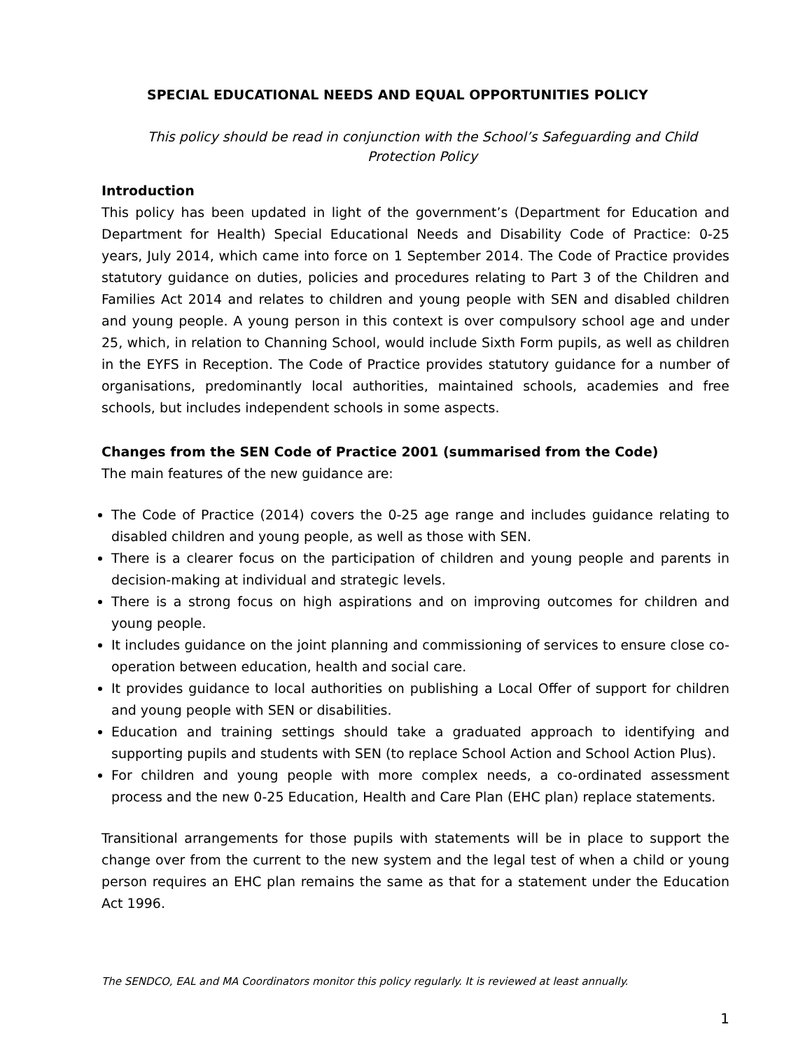SPECIAL EDUCATIONAL NEEDS AND EQUAL OPPORTUNITIES POLICY
This policy should be read in conjunction with the School’s Safeguarding and Child Protection Policy
Introduction
This policy has been updated in light of the government’s (Department for Education and Department for Health) Special Educational Needs and Disability Code of Practice: 0-25 years, July 2014, which came into force on 1 September 2014. The Code of Practice provides statutory guidance on duties, policies and procedures relating to Part 3 of the Children and Families Act 2014 and relates to children and young people with SEN and disabled children and young people. A young person in this context is over compulsory school age and under 25, which, in relation to Channing School, would include Sixth Form pupils, as well as children in the EYFS in Reception. The Code of Practice provides statutory guidance for a number of organisations, predominantly local authorities, maintained schools, academies and free schools, but includes independent schools in some aspects.
Changes from the SEN Code of Practice 2001 (summarised from the Code)
The main features of the new guidance are:
The Code of Practice (2014) covers the 0-25 age range and includes guidance relating to disabled children and young people, as well as those with SEN.
There is a clearer focus on the participation of children and young people and parents in decision-making at individual and strategic levels.
There is a strong focus on high aspirations and on improving outcomes for children and young people.
It includes guidance on the joint planning and commissioning of services to ensure close co-operation between education, health and social care.
It provides guidance to local authorities on publishing a Local Offer of support for children and young people with SEN or disabilities.
Education and training settings should take a graduated approach to identifying and supporting pupils and students with SEN (to replace School Action and School Action Plus).
For children and young people with more complex needs, a co-ordinated assessment process and the new 0-25 Education, Health and Care Plan (EHC plan) replace statements.
Transitional arrangements for those pupils with statements will be in place to support the change over from the current to the new system and the legal test of when a child or young person requires an EHC plan remains the same as that for a statement under the Education Act 1996.
The SENDCO, EAL and MA Coordinators monitor this policy regularly. It is reviewed at least annually.
1